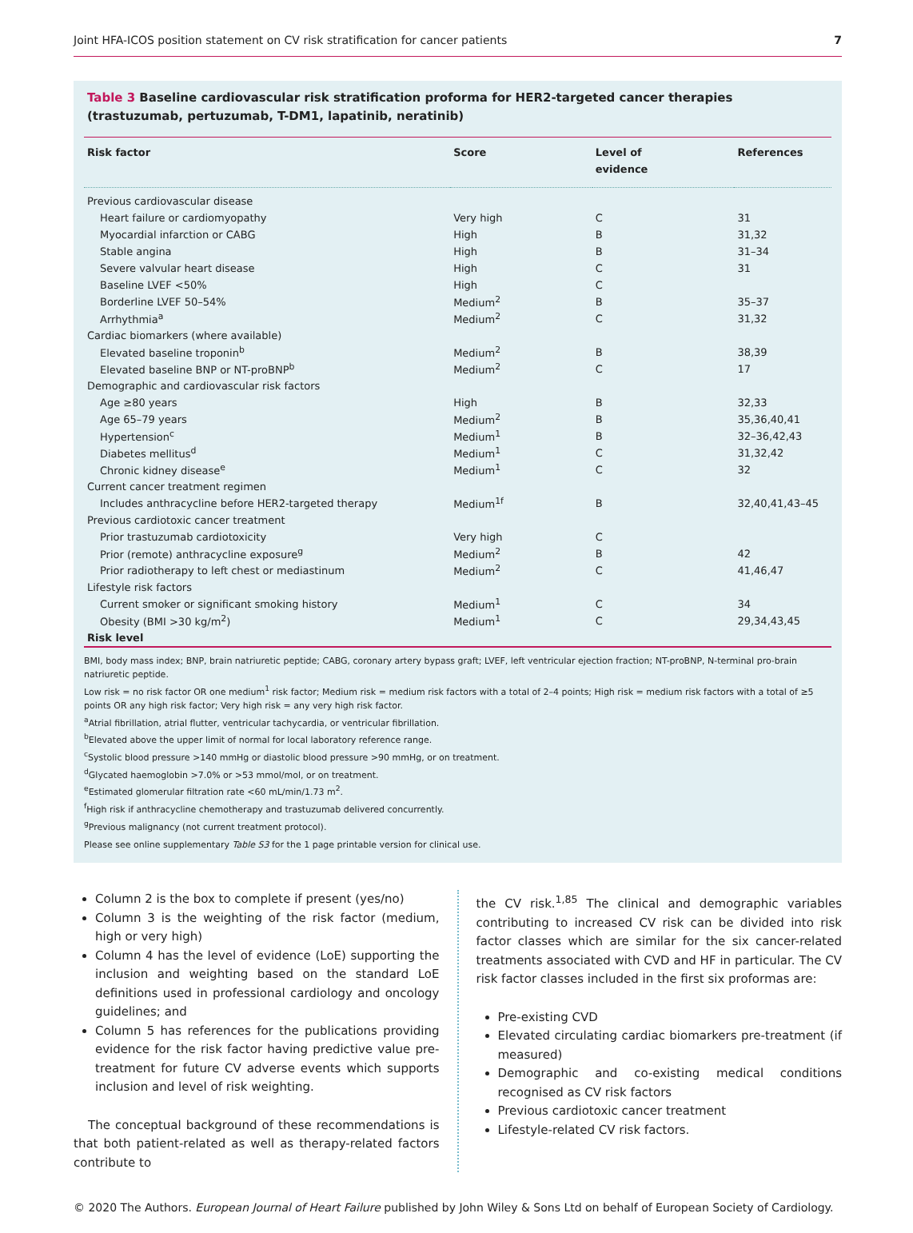Joint HFA-ICOS position statement on CV risk stratification for cancer patients 7
Table 3 Baseline cardiovascular risk stratification proforma for HER2-targeted cancer therapies (trastuzumab, pertuzumab, T-DM1, lapatinib, neratinib)
| Risk factor | Score | Level of evidence | References |
| --- | --- | --- | --- |
| Previous cardiovascular disease | | | |
| Heart failure or cardiomyopathy | Very high | C | 31 |
| Myocardial infarction or CABG | High | B | 31,32 |
| Stable angina | High | B | 31–34 |
| Severe valvular heart disease | High | C | 31 |
| Baseline LVEF <50% | High | C | |
| Borderline LVEF 50–54% | Medium<sup>2</sup> | B | 35–37 |
| Arrhythmia<sup>a</sup> | Medium<sup>2</sup> | C | 31,32 |
| Cardiac biomarkers (where available) | | | |
| Elevated baseline troponin<sup>b</sup> | Medium<sup>2</sup> | B | 38,39 |
| Elevated baseline BNP or NT-proBNP<sup>b</sup> | Medium<sup>2</sup> | C | 17 |
| Demographic and cardiovascular risk factors | | | |
| Age ≥80 years | High | B | 32,33 |
| Age 65–79 years | Medium<sup>2</sup> | B | 35,36,40,41 |
| Hypertension<sup>c</sup> | Medium<sup>1</sup> | B | 32–36,42,43 |
| Diabetes mellitus<sup>d</sup> | Medium<sup>1</sup> | C | 31,32,42 |
| Chronic kidney disease<sup>e</sup> | Medium<sup>1</sup> | C | 32 |
| Current cancer treatment regimen | | | |
| Includes anthracycline before HER2-targeted therapy | Medium<sup>1f</sup> | B | 32,40,41,43–45 |
| Previous cardiotoxic cancer treatment | | | |
| Prior trastuzumab cardiotoxicity | Very high | C | |
| Prior (remote) anthracycline exposure<sup>g</sup> | Medium<sup>2</sup> | B | 42 |
| Prior radiotherapy to left chest or mediastinum | Medium<sup>2</sup> | C | 41,46,47 |
| Lifestyle risk factors | | | |
| Current smoker or significant smoking history | Medium<sup>1</sup> | C | 34 |
| Obesity (BMI >30 kg/m<sup>2</sup>) | Medium<sup>1</sup> | C | 29,34,43,45 |
| Risk level | | | |
BMI, body mass index; BNP, brain natriuretic peptide; CABG, coronary artery bypass graft; LVEF, left ventricular ejection fraction; NT-proBNP, N-terminal pro-brain natriuretic peptide.
Low risk = no risk factor OR one medium<sup>1</sup> risk factor; Medium risk = medium risk factors with a total of 2–4 points; High risk = medium risk factors with a total of ≥5 points OR any high risk factor; Very high risk = any very high risk factor.
<sup>a</sup> Atrial fibrillation, atrial flutter, ventricular tachycardia, or ventricular fibrillation.
<sup>b</sup> Elevated above the upper limit of normal for local laboratory reference range.
<sup>c</sup> Systolic blood pressure >140 mmHg or diastolic blood pressure >90 mmHg, or on treatment.
<sup>d</sup> Glycated haemoglobin >7.0% or >53 mmol/mol, or on treatment.
<sup>e</sup> Estimated glomerular filtration rate <60 mL/min/1.73 m<sup>2</sup>.
<sup>f</sup> High risk if anthracycline chemotherapy and trastuzumab delivered concurrently.
<sup>g</sup> Previous malignancy (not current treatment protocol).
Please see online supplementary Table S3 for the 1 page printable version for clinical use.
Column 2 is the box to complete if present (yes/no)
Column 3 is the weighting of the risk factor (medium, high or very high)
Column 4 has the level of evidence (LoE) supporting the inclusion and weighting based on the standard LoE definitions used in professional cardiology and oncology guidelines; and
Column 5 has references for the publications providing evidence for the risk factor having predictive value pre-treatment for future CV adverse events which supports inclusion and level of risk weighting.
The conceptual background of these recommendations is that both patient-related as well as therapy-related factors contribute to
the CV risk.<sup>1,85</sup> The clinical and demographic variables contributing to increased CV risk can be divided into risk factor classes which are similar for the six cancer-related treatments associated with CVD and HF in particular. The CV risk factor classes included in the first six proformas are:
Pre-existing CVD
Elevated circulating cardiac biomarkers pre-treatment (if measured)
Demographic and co-existing medical conditions recognised as CV risk factors
Previous cardiotoxic cancer treatment
Lifestyle-related CV risk factors.
© 2020 The Authors. European Journal of Heart Failure published by John Wiley & Sons Ltd on behalf of European Society of Cardiology.